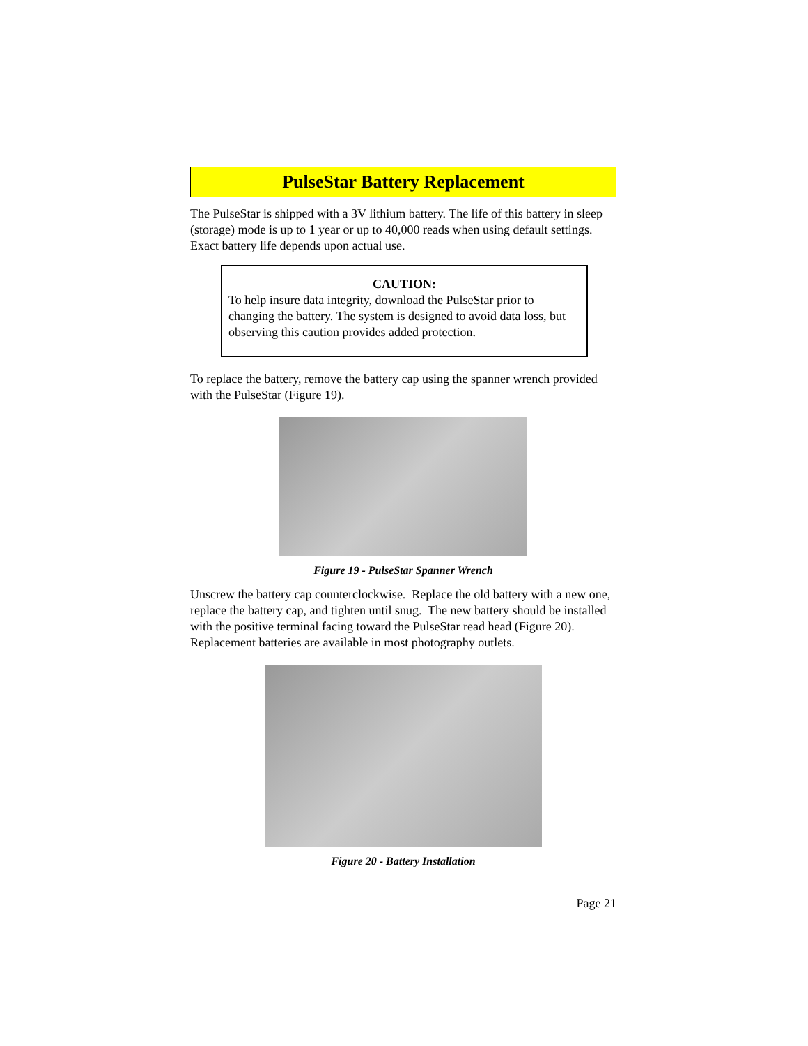PulseStar Battery Replacement
The PulseStar is shipped with a 3V lithium battery. The life of this battery in sleep (storage) mode is up to 1 year or up to 40,000 reads when using default settings. Exact battery life depends upon actual use.
CAUTION:
To help insure data integrity, download the PulseStar prior to changing the battery. The system is designed to avoid data loss, but observing this caution provides added protection.
To replace the battery, remove the battery cap using the spanner wrench provided with the PulseStar (Figure 19).
Figure 19 - PulseStar Spanner Wrench
Unscrew the battery cap counterclockwise. Replace the old battery with a new one, replace the battery cap, and tighten until snug. The new battery should be installed with the positive terminal facing toward the PulseStar read head (Figure 20). Replacement batteries are available in most photography outlets.
Figure 20 - Battery Installation
Page 21